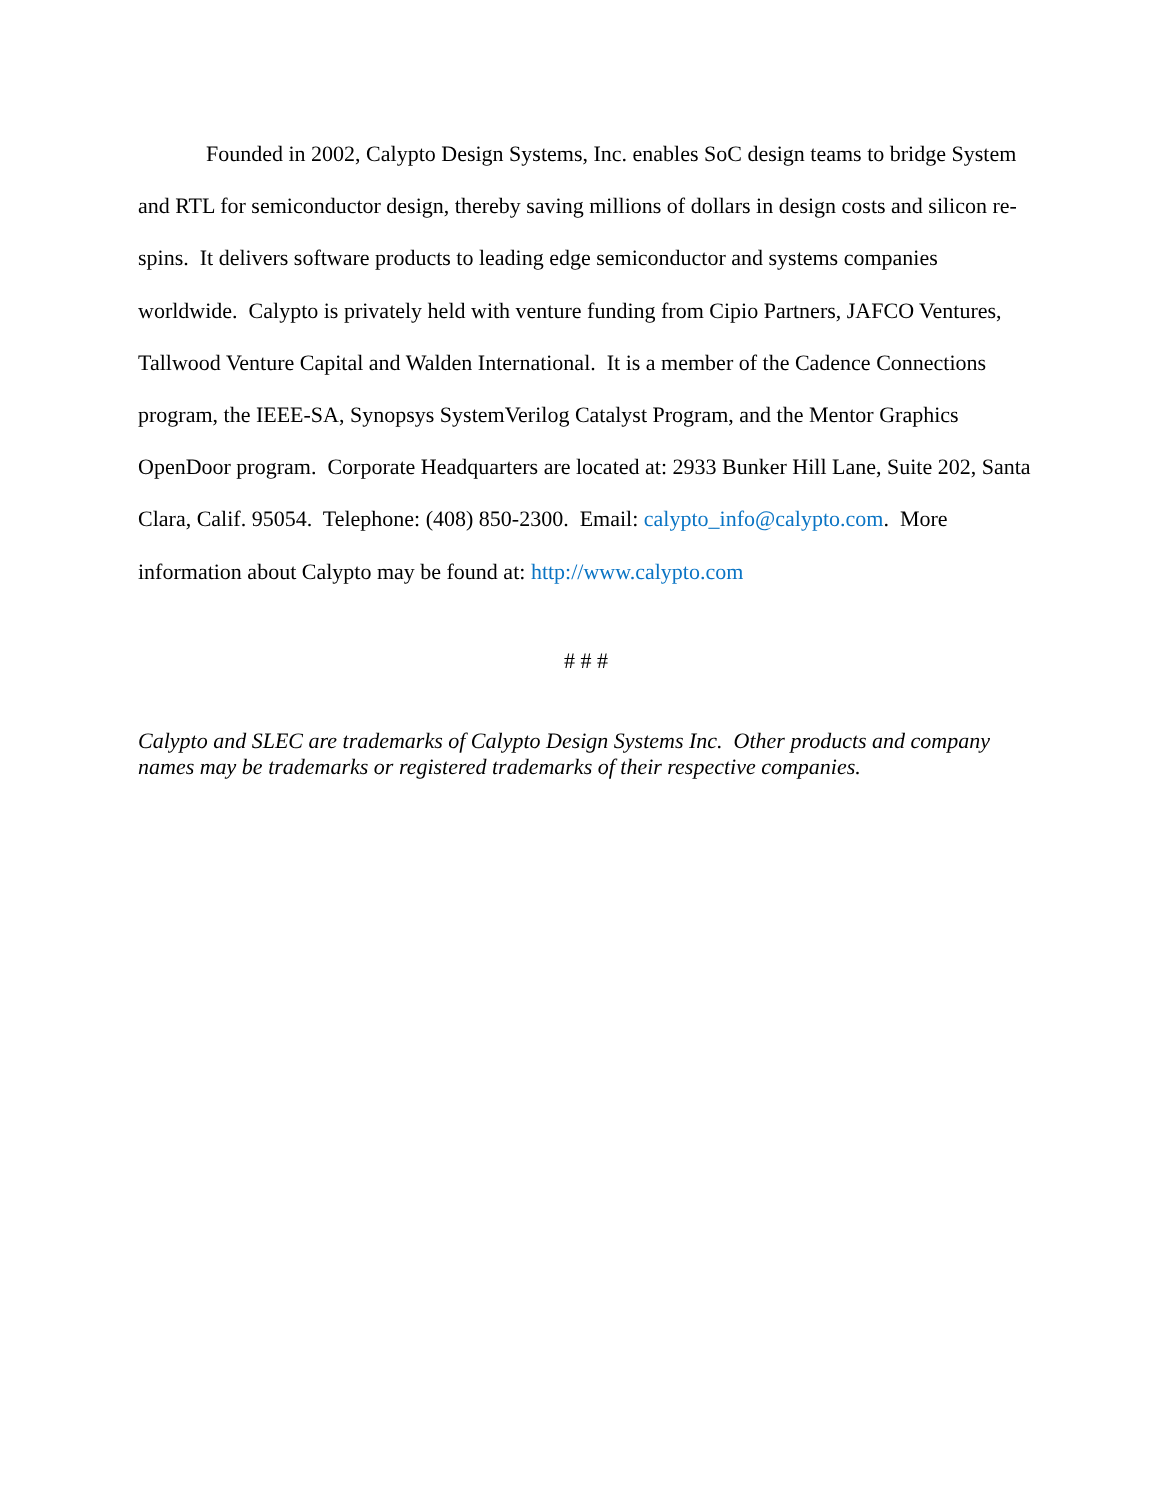Founded in 2002, Calypto Design Systems, Inc. enables SoC design teams to bridge System and RTL for semiconductor design, thereby saving millions of dollars in design costs and silicon re-spins. It delivers software products to leading edge semiconductor and systems companies worldwide. Calypto is privately held with venture funding from Cipio Partners, JAFCO Ventures, Tallwood Venture Capital and Walden International. It is a member of the Cadence Connections program, the IEEE-SA, Synopsys SystemVerilog Catalyst Program, and the Mentor Graphics OpenDoor program. Corporate Headquarters are located at: 2933 Bunker Hill Lane, Suite 202, Santa Clara, Calif. 95054. Telephone: (408) 850-2300. Email: calypto_info@calypto.com. More information about Calypto may be found at: http://www.calypto.com
# # #
Calypto and SLEC are trademarks of Calypto Design Systems Inc. Other products and company names may be trademarks or registered trademarks of their respective companies.